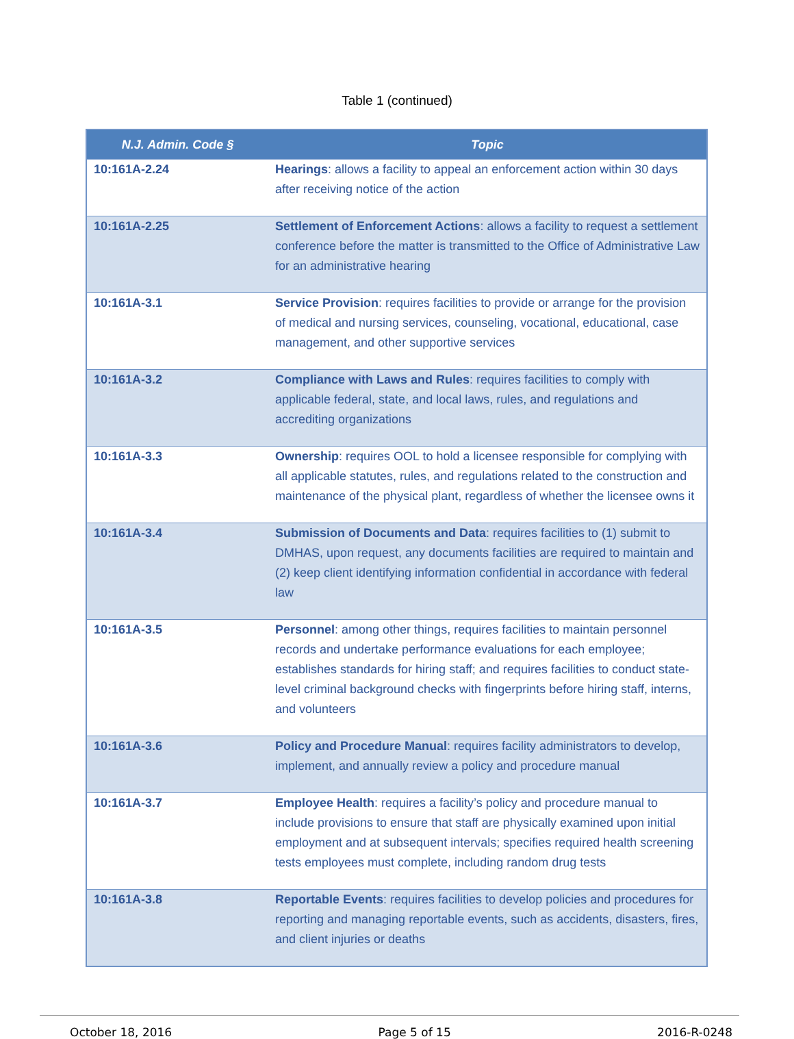Table 1 (continued)
| N.J. Admin. Code § | Topic |
| --- | --- |
| 10:161A-2.24 | Hearings : allows a facility to appeal an enforcement action within 30 days after receiving notice of the action |
| 10:161A-2.25 | Settlement of Enforcement Actions : allows a facility to request a settlement conference before the matter is transmitted to the Office of Administrative Law for an administrative hearing |
| 10:161A-3.1 | Service Provision : requires facilities to provide or arrange for the provision of medical and nursing services, counseling, vocational, educational, case management, and other supportive services |
| 10:161A-3.2 | Compliance with Laws and Rules : requires facilities to comply with applicable federal, state, and local laws, rules, and regulations and accrediting organizations |
| 10:161A-3.3 | Ownership : requires OOL to hold a licensee responsible for complying with all applicable statutes, rules, and regulations related to the construction and maintenance of the physical plant, regardless of whether the licensee owns it |
| 10:161A-3.4 | Submission of Documents and Data : requires facilities to (1) submit to DMHAS, upon request, any documents facilities are required to maintain and (2) keep client identifying information confidential in accordance with federal law |
| 10:161A-3.5 | Personnel : among other things, requires facilities to maintain personnel records and undertake performance evaluations for each employee; establishes standards for hiring staff; and requires facilities to conduct state-level criminal background checks with fingerprints before hiring staff, interns, and volunteers |
| 10:161A-3.6 | Policy and Procedure Manual : requires facility administrators to develop, implement, and annually review a policy and procedure manual |
| 10:161A-3.7 | Employee Health : requires a facility’s policy and procedure manual to include provisions to ensure that staff are physically examined upon initial employment and at subsequent intervals; specifies required health screening tests employees must complete, including random drug tests |
| 10:161A-3.8 | Reportable Events : requires facilities to develop policies and procedures for reporting and managing reportable events, such as accidents, disasters, fires, and client injuries or deaths |
October 18, 2016 Page 5 of 15 2016-R-0248